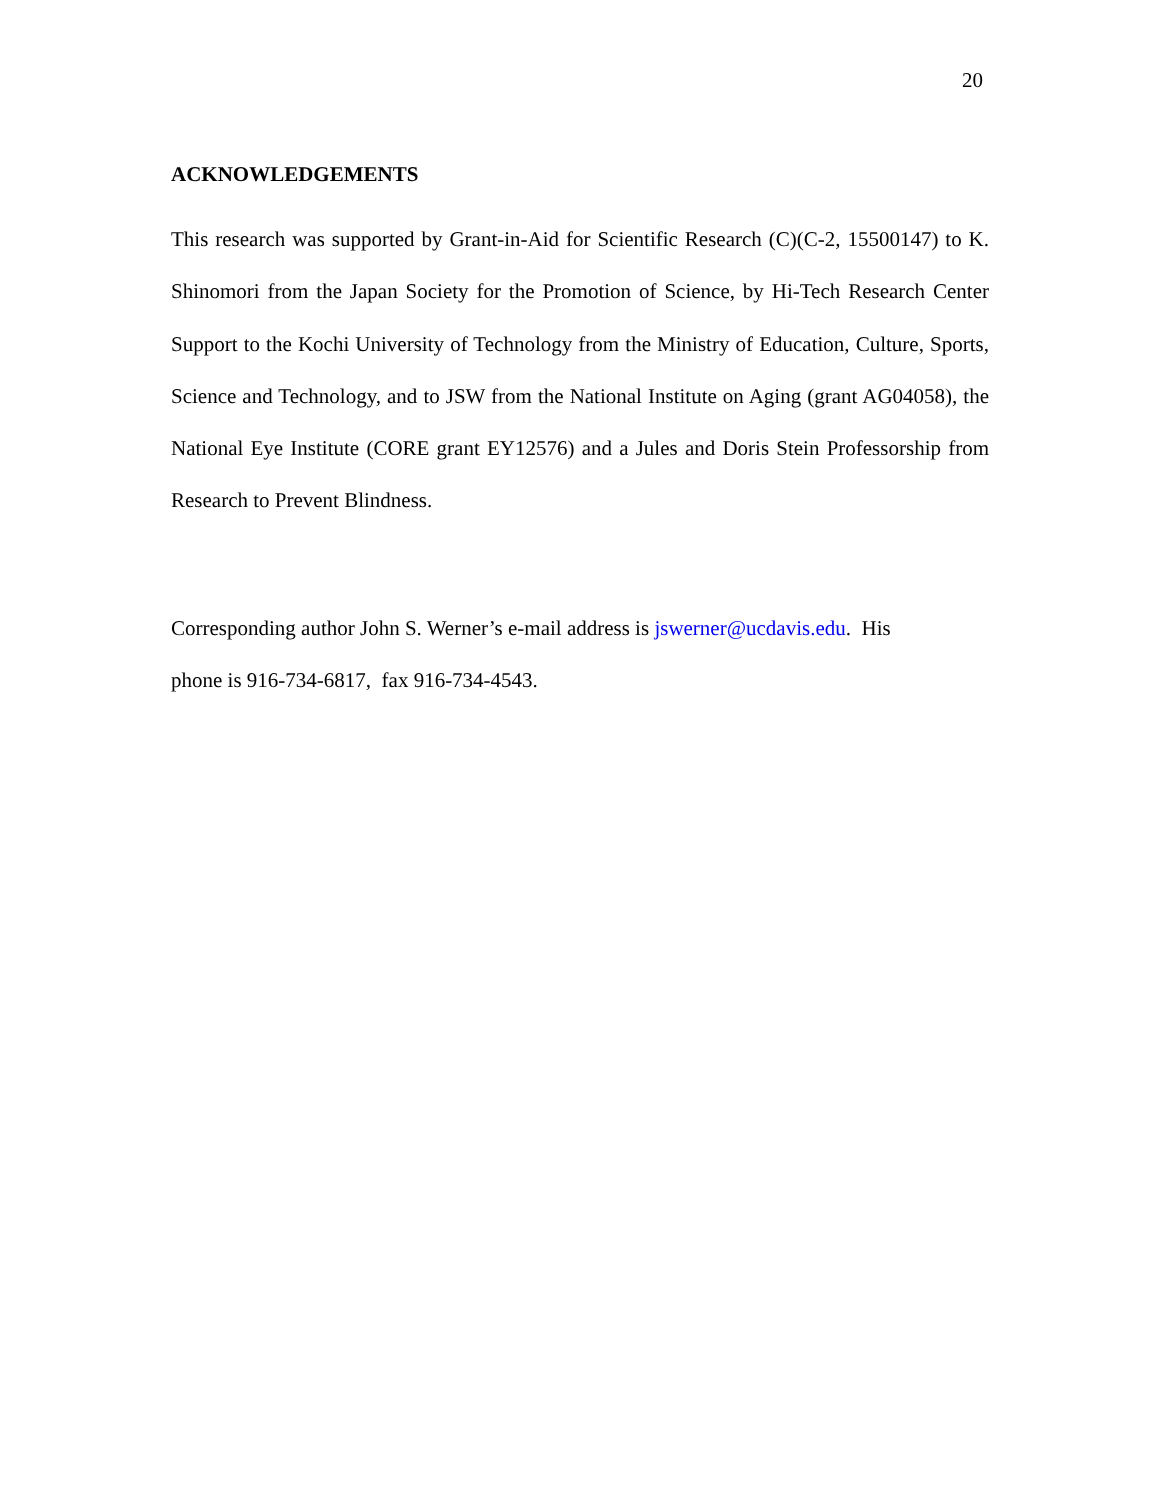20
ACKNOWLEDGEMENTS
This research was supported by Grant-in-Aid for Scientific Research (C)(C-2, 15500147) to K. Shinomori from the Japan Society for the Promotion of Science, by Hi-Tech Research Center Support to the Kochi University of Technology from the Ministry of Education, Culture, Sports, Science and Technology, and to JSW from the National Institute on Aging (grant AG04058), the National Eye Institute (CORE grant EY12576) and a Jules and Doris Stein Professorship from Research to Prevent Blindness.
Corresponding author John S. Werner’s e-mail address is jswerner@ucdavis.edu. His
phone is 916-734-6817, fax 916-734-4543.